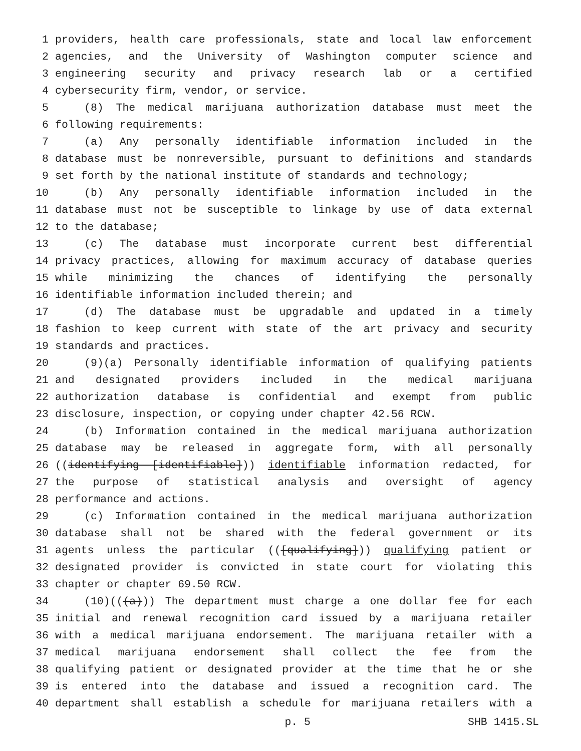1 providers, health care professionals, state and local law enforcement
2 agencies, and the University of Washington computer science and
3 engineering security and privacy research lab or a certified
4 cybersecurity firm, vendor, or service.
5 (8) The medical marijuana authorization database must meet the
6 following requirements:
7 (a) Any personally identifiable information included in the
8 database must be nonreversible, pursuant to definitions and standards
9 set forth by the national institute of standards and technology;
10 (b) Any personally identifiable information included in the
11 database must not be susceptible to linkage by use of data external
12 to the database;
13 (c) The database must incorporate current best differential
14 privacy practices, allowing for maximum accuracy of database queries
15 while minimizing the chances of identifying the personally
16 identifiable information included therein; and
17 (d) The database must be upgradable and updated in a timely
18 fashion to keep current with state of the art privacy and security
19 standards and practices.
20 (9)(a) Personally identifiable information of qualifying patients
21 and designated providers included in the medical marijuana
22 authorization database is confidential and exempt from public
23 disclosure, inspection, or copying under chapter 42.56 RCW.
24 (b) Information contained in the medical marijuana authorization
25 database may be released in aggregate form, with all personally
26 ((identifying [identifiable])) identifiable information redacted, for
27 the purpose of statistical analysis and oversight of agency
28 performance and actions.
29 (c) Information contained in the medical marijuana authorization
30 database shall not be shared with the federal government or its
31 agents unless the particular (([qualifying])) qualifying patient or
32 designated provider is convicted in state court for violating this
33 chapter or chapter 69.50 RCW.
34 (10)(((a))) The department must charge a one dollar fee for each
35 initial and renewal recognition card issued by a marijuana retailer
36 with a medical marijuana endorsement. The marijuana retailer with a
37 medical marijuana endorsement shall collect the fee from the
38 qualifying patient or designated provider at the time that he or she
39 is entered into the database and issued a recognition card. The
40 department shall establish a schedule for marijuana retailers with a
p. 5 SHB 1415.SL